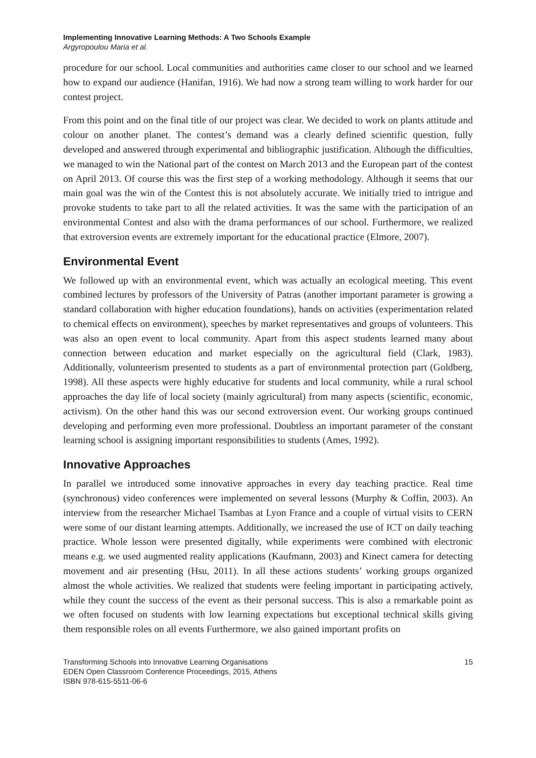Implementing Innovative Learning Methods: A Two Schools Example
Argyropoulou Maria et al.
procedure for our school. Local communities and authorities came closer to our school and we learned how to expand our audience (Hanifan, 1916). We had now a strong team willing to work harder for our contest project.
From this point and on the final title of our project was clear. We decided to work on plants attitude and colour on another planet. The contest’s demand was a clearly defined scientific question, fully developed and answered through experimental and bibliographic justification. Although the difficulties, we managed to win the National part of the contest on March 2013 and the European part of the contest on April 2013. Of course this was the first step of a working methodology. Although it seems that our main goal was the win of the Contest this is not absolutely accurate. We initially tried to intrigue and provoke students to take part to all the related activities. It was the same with the participation of an environmental Contest and also with the drama performances of our school. Furthermore, we realized that extroversion events are extremely important for the educational practice (Elmore, 2007).
Environmental Event
We followed up with an environmental event, which was actually an ecological meeting. This event combined lectures by professors of the University of Patras (another important parameter is growing a standard collaboration with higher education foundations), hands on activities (experimentation related to chemical effects on environment), speeches by market representatives and groups of volunteers. This was also an open event to local community. Apart from this aspect students learned many about connection between education and market especially on the agricultural field (Clark, 1983). Additionally, volunteerism presented to students as a part of environmental protection part (Goldberg, 1998). All these aspects were highly educative for students and local community, while a rural school approaches the day life of local society (mainly agricultural) from many aspects (scientific, economic, activism). On the other hand this was our second extroversion event. Our working groups continued developing and performing even more professional. Doubtless an important parameter of the constant learning school is assigning important responsibilities to students (Ames, 1992).
Innovative Approaches
In parallel we introduced some innovative approaches in every day teaching practice. Real time (synchronous) video conferences were implemented on several lessons (Murphy & Coffin, 2003). An interview from the researcher Michael Tsambas at Lyon France and a couple of virtual visits to CERN were some of our distant learning attempts. Additionally, we increased the use of ICT on daily teaching practice. Whole lesson were presented digitally, while experiments were combined with electronic means e.g. we used augmented reality applications (Kaufmann, 2003) and Kinect camera for detecting movement and air presenting (Hsu, 2011). In all these actions students’ working groups organized almost the whole activities. We realized that students were feeling important in participating actively, while they count the success of the event as their personal success. This is also a remarkable point as we often focused on students with low learning expectations but exceptional technical skills giving them responsible roles on all events Furthermore, we also gained important profits on
Transforming Schools into Innovative Learning Organisations
EDEN Open Classroom Conference Proceedings, 2015, Athens
ISBN 978-615-5511-06-6
15